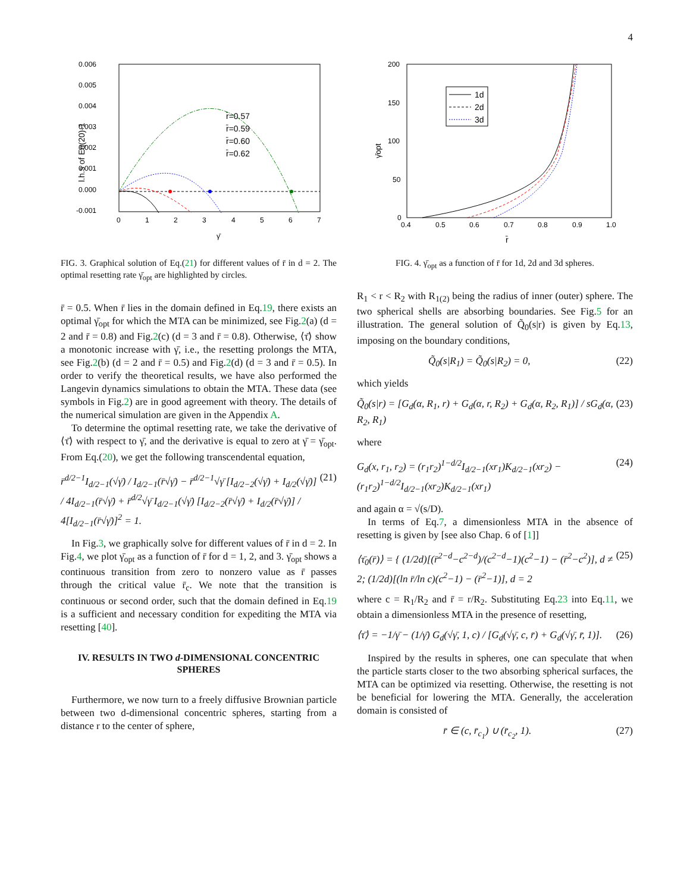4
0.006
0.005
0.004
0.003
0.002
0.001
0.000
-0.001
0
1
2
3
4
5
6
7
γ̄
l.h.s of Eq(20)-1
r̄=0.57
r̄=0.59
r̄=0.60
r̄=0.62
FIG. 3. Graphical solution of Eq.(21) for different values of r̄ in d = 2. The optimal resetting rate γ̄<sub>opt</sub> are highlighted by circles.
r̄ = 0.5. When r̄ lies in the domain defined in Eq.19, there exists an optimal γ̄<sub>opt</sub> for which the MTA can be minimized, see Fig.2(a) (d = 2 and r̄ = 0.8) and Fig.2(c) (d = 3 and r̄ = 0.8). Otherwise, ⟨τ̄⟩ show a monotonic increase with γ̄, i.e., the resetting prolongs the MTA, see Fig.2(b) (d = 2 and r̄ = 0.5) and Fig.2(d) (d = 3 and r̄ = 0.5). In order to verify the theoretical results, we have also performed the Langevin dynamics simulations to obtain the MTA. These data (see symbols in Fig.2) are in good agreement with theory. The details of the numerical simulation are given in the Appendix A.
To determine the optimal resetting rate, we take the derivative of ⟨τ̄⟩ with respect to γ̄, and the derivative is equal to zero at γ̄ = γ̄<sub>opt</sub>. From Eq.(20), we get the following transcendental equation,
r̄<sup>d/2−1</sup>I<sub>d/2−1</sub>(√γ̄) / I<sub>d/2−1</sub>(r̄√γ̄) − r̄<sup>d/2−1</sup>√γ̄ [I<sub>d/2−2</sub>(√γ̄) + I<sub>d/2</sub>(√γ̄)] / 4I<sub>d/2−1</sub>(r̄√γ̄) + r̄<sup>d/2</sup>√γ̄ I<sub>d/2−1</sub>(√γ̄) [I<sub>d/2−2</sub>(r̄√γ̄) + I<sub>d/2</sub>(r̄√γ̄)] / 4[I<sub>d/2−1</sub>(r̄√γ̄)]<sup>2</sup> = 1. (21)
In Fig.3, we graphically solve for different values of r̄ in d = 2. In Fig.4, we plot γ̄<sub>opt</sub> as a function of r̄ for d = 1, 2, and 3. γ̄<sub>opt</sub> shows a continuous transition from zero to nonzero value as r̄ passes through the critical value r̄<sub>c</sub>. We note that the transition is continuous or second order, such that the domain defined in Eq.19 is a sufficient and necessary condition for expediting the MTA via resetting [40].
IV. RESULTS IN TWO d-DIMENSIONAL CONCENTRIC SPHERES
Furthermore, we now turn to a freely diffusive Brownian particle between two d-dimensional concentric spheres, starting from a distance r to the center of sphere,
200
150
100
50
0
0.4
0.5
0.6
0.7
0.8
0.9
1.0
r̄
γ̄opt
1d
2d
3d
FIG. 4. γ̄<sub>opt</sub> as a function of r̄ for 1d, 2d and 3d spheres.
R<sub>1</sub> < r < R<sub>2</sub> with R<sub>1(2)</sub> being the radius of inner (outer) sphere. The two spherical shells are absorbing boundaries. See Fig.5 for an illustration. The general solution of Q̃<sub>0</sub>(s|r) is given by Eq.13, imposing on the boundary conditions,
Q̃<sub>0</sub>(s|R<sub>1</sub>) = Q̃<sub>0</sub>(s|R<sub>2</sub>) = 0, (22)
which yields
Q̃<sub>0</sub>(s|r) = [G<sub>d</sub>(α, R<sub>1</sub>, r) + G<sub>d</sub>(α, r, R<sub>2</sub>) + G<sub>d</sub>(α, R<sub>2</sub>, R<sub>1</sub>)] / sG<sub>d</sub>(α, R<sub>2</sub>, R<sub>1</sub>) (23)
where
G<sub>d</sub>(x, r<sub>1</sub>, r<sub>2</sub>) = (r<sub>1</sub>r<sub>2</sub>)<sup>1−d/2</sup>I<sub>d/2−1</sub>(xr<sub>1</sub>)K<sub>d/2−1</sub>(xr<sub>2</sub>) − (r<sub>1</sub>r<sub>2</sub>)<sup>1−d/2</sup>I<sub>d/2−1</sub>(xr<sub>2</sub>)K<sub>d/2−1</sub>(xr<sub>1</sub>) (24)
and again α = √(s/D).
In terms of Eq.7, a dimensionless MTA in the absence of resetting is given by [see also Chap. 6 of [1]]
⟨τ̄<sub>0</sub>(r̄)⟩ = { (1/2d)[(r̄<sup>2−d</sup>−c<sup>2−d</sup>)/(c<sup>2−d</sup>−1)(c<sup>2</sup>−1) − (r̄<sup>2</sup>−c<sup>2</sup>)], d ≠ 2; (1/2d)[(ln r̄/ln c)(c<sup>2</sup>−1) − (r̄<sup>2</sup>−1)], d = 2 (25)
where c = R<sub>1</sub>/R<sub>2</sub> and r̄ = r/R<sub>2</sub>. Substituting Eq.23 into Eq.11, we obtain a dimensionless MTA in the presence of resetting,
⟨τ̄⟩ = −1/γ̄ − (1/γ̄) G<sub>d</sub>(√γ̄, 1, c) / [G<sub>d</sub>(√γ̄, c, r̄) + G<sub>d</sub>(√γ̄, r̄, 1)]. (26)
Inspired by the results in spheres, one can speculate that when the particle starts closer to the two absorbing spherical surfaces, the MTA can be optimized via resetting. Otherwise, the resetting is not be beneficial for lowering the MTA. Generally, the acceleration domain is consisted of
r̄ ∈ (c, r̄<sub>c<sub>1</sub></sub>) ∪ (r̄<sub>c<sub>2</sub></sub>, 1). (27)